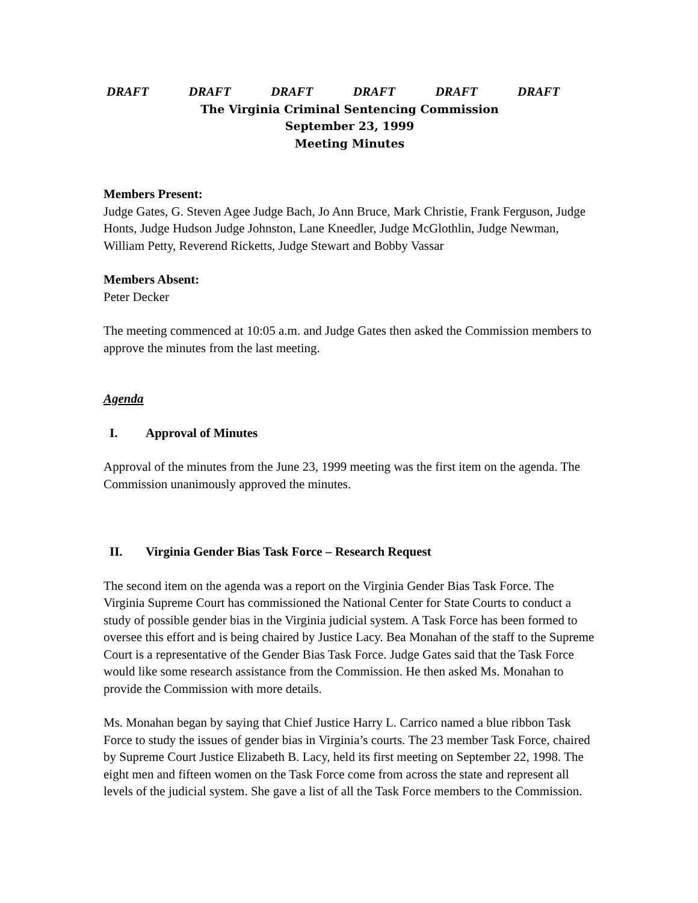DRAFT DRAFT DRAFT DRAFT DRAFT DRAFT
The Virginia Criminal Sentencing Commission
September 23, 1999
Meeting Minutes
Members Present:
Judge Gates, G. Steven Agee Judge Bach, Jo Ann Bruce, Mark Christie, Frank Ferguson, Judge Honts, Judge Hudson Judge Johnston, Lane Kneedler, Judge McGlothlin, Judge Newman, William Petty, Reverend Ricketts, Judge Stewart and Bobby Vassar
Members Absent:
Peter Decker
The meeting commenced at 10:05 a.m. and Judge Gates then asked the Commission members to approve the minutes from the last meeting.
Agenda
I. Approval of Minutes
Approval of the minutes from the June 23, 1999 meeting was the first item on the agenda. The Commission unanimously approved the minutes.
II. Virginia Gender Bias Task Force – Research Request
The second item on the agenda was a report on the Virginia Gender Bias Task Force. The Virginia Supreme Court has commissioned the National Center for State Courts to conduct a study of possible gender bias in the Virginia judicial system. A Task Force has been formed to oversee this effort and is being chaired by Justice Lacy. Bea Monahan of the staff to the Supreme Court is a representative of the Gender Bias Task Force. Judge Gates said that the Task Force would like some research assistance from the Commission. He then asked Ms. Monahan to provide the Commission with more details.
Ms. Monahan began by saying that Chief Justice Harry L. Carrico named a blue ribbon Task Force to study the issues of gender bias in Virginia’s courts. The 23 member Task Force, chaired by Supreme Court Justice Elizabeth B. Lacy, held its first meeting on September 22, 1998. The eight men and fifteen women on the Task Force come from across the state and represent all levels of the judicial system. She gave a list of all the Task Force members to the Commission.